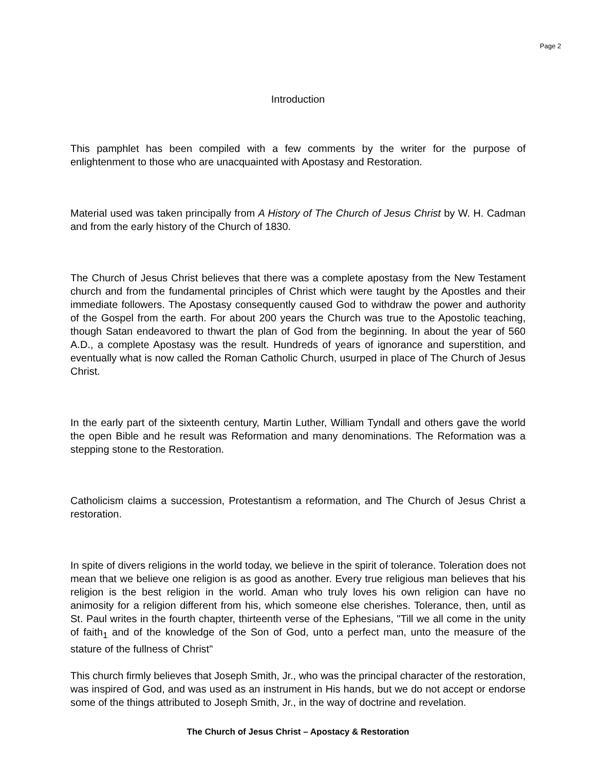Page 2
Introduction
This pamphlet has been compiled with a few comments by the writer for the purpose of enlightenment to those who are unacquainted with Apostasy and Restoration.
Material used was taken principally from A History of The Church of Jesus Christ by W. H. Cadman and from the early history of the Church of 1830.
The Church of Jesus Christ believes that there was a complete apostasy from the New Testament church and from the fundamental principles of Christ which were taught by the Apostles and their immediate followers. The Apostasy consequently caused God to withdraw the power and authority of the Gospel from the earth. For about 200 years the Church was true to the Apostolic teaching, though Satan endeavored to thwart the plan of God from the beginning. In about the year of 560 A.D., a complete Apostasy was the result. Hundreds of years of ignorance and superstition, and eventually what is now called the Roman Catholic Church, usurped in place of The Church of Jesus Christ.
In the early part of the sixteenth century, Martin Luther, William Tyndall and others gave the world the open Bible and he result was Reformation and many denominations. The Reformation was a stepping stone to the Restoration.
Catholicism claims a succession, Protestantism a reformation, and The Church of Jesus Christ a restoration.
In spite of divers religions in the world today, we believe in the spirit of tolerance. Toleration does not mean that we believe one religion is as good as another. Every true religious man believes that his religion is the best religion in the world. Aman who truly loves his own religion can have no animosity for a religion different from his, which someone else cherishes. Tolerance, then, until as St. Paul writes in the fourth chapter, thirteenth verse of the Ephesians, "Till we all come in the unity of faith<sub>1</sub> and of the knowledge of the Son of God, unto a perfect man, unto the measure of the stature of the fullness of Christ"
This church firmly believes that Joseph Smith, Jr., who was the principal character of the restoration, was inspired of God, and was used as an instrument in His hands, but we do not accept or endorse some of the things attributed to Joseph Smith, Jr., in the way of doctrine and revelation.
The Church of Jesus Christ – Apostacy & Restoration